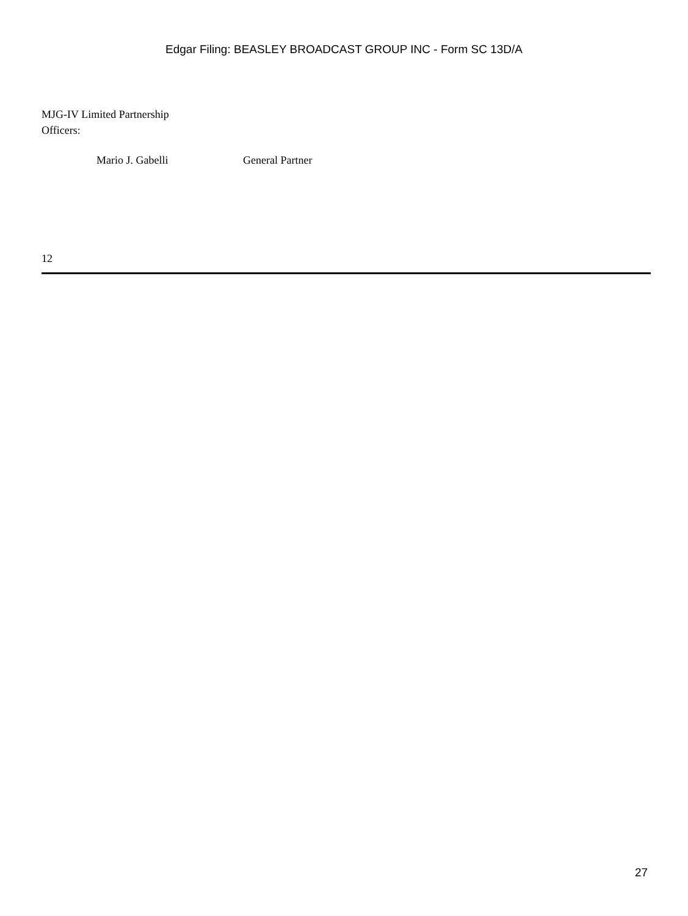Edgar Filing: BEASLEY BROADCAST GROUP INC - Form SC 13D/A
MJG-IV Limited Partnership
Officers:
Mario J. Gabelli General Partner
12
27